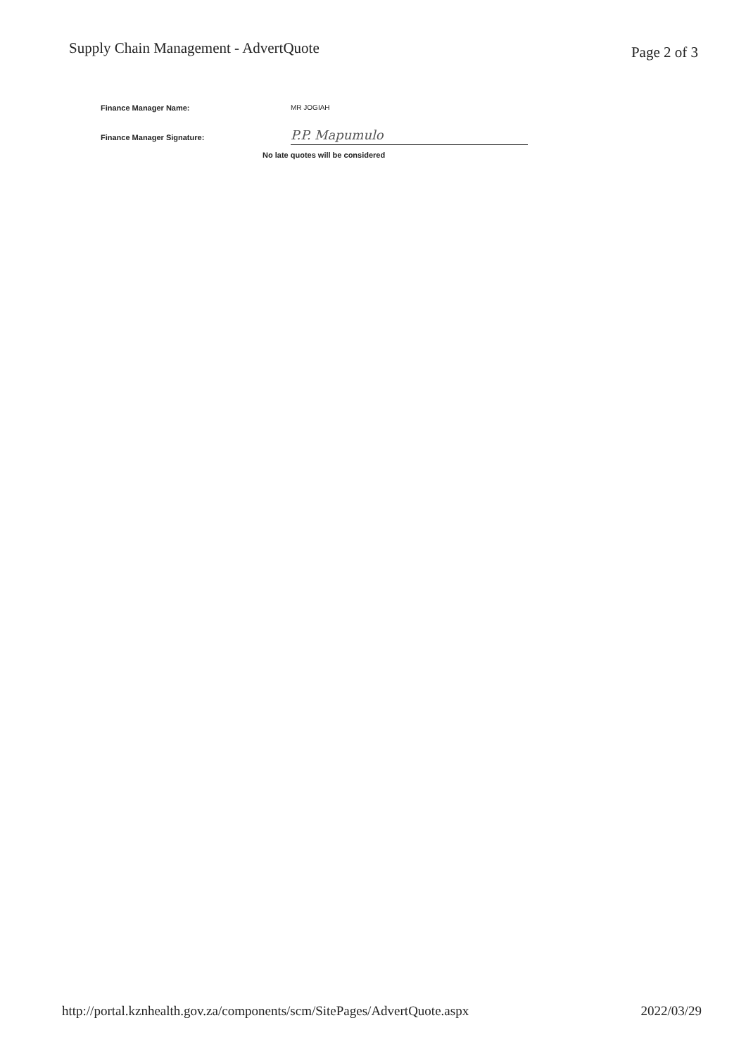Supply Chain Management - AdvertQuote
Page 2 of 3
Finance Manager Name: MR JOGIAH
Finance Manager Signature:
P.P. Mapumulo
No late quotes will be considered
http://portal.kznhealth.gov.za/components/scm/SitePages/AdvertQuote.aspx
2022/03/29